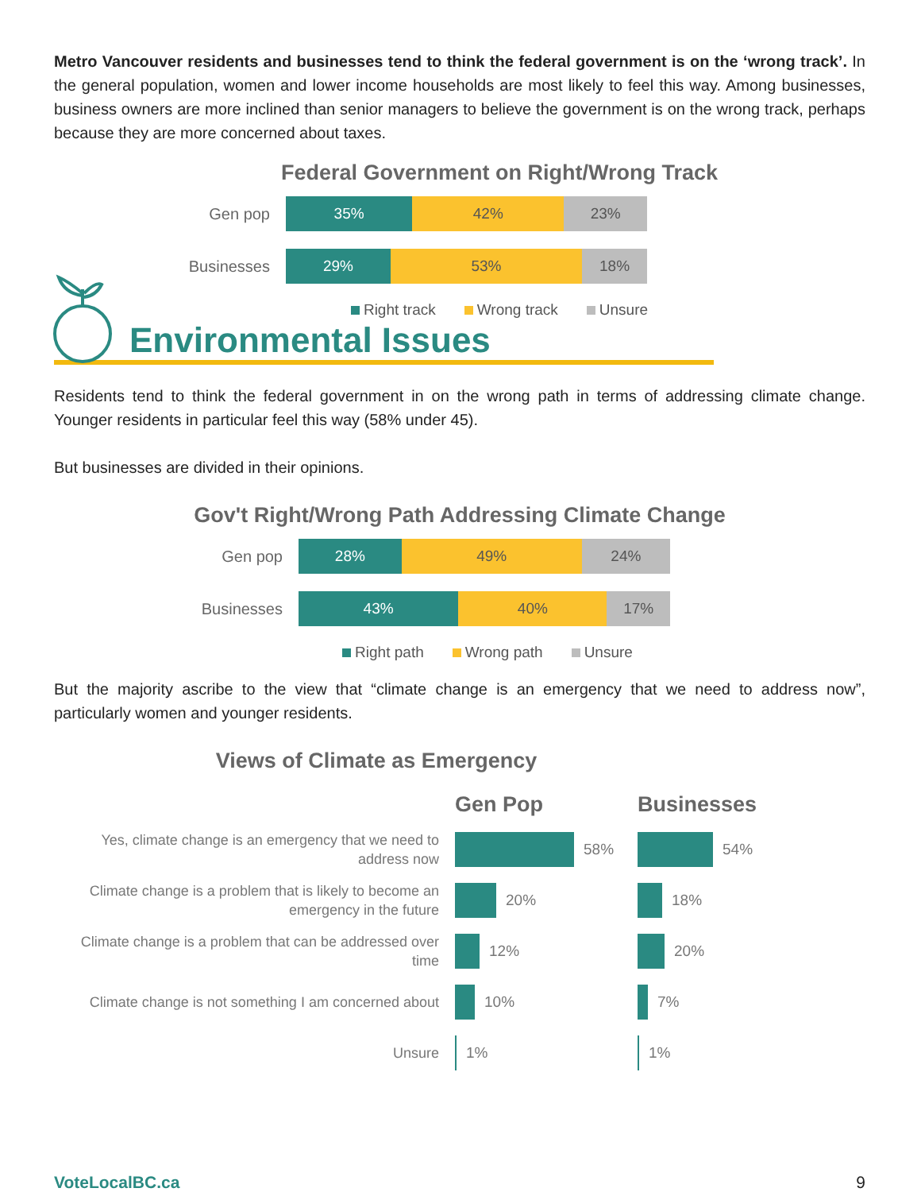Metro Vancouver residents and businesses tend to think the federal government is on the ‘wrong track’. In the general population, women and lower income households are most likely to feel this way. Among businesses, business owners are more inclined than senior managers to believe the government is on the wrong track, perhaps because they are more concerned about taxes.
Federal Government on Right/Wrong Track
Gen pop
35% 42% 23%
Businesses
29% 53% 18%
Right track Wrong track Unsure
Environmental Issues
Residents tend to think the federal government in on the wrong path in terms of addressing climate change. Younger residents in particular feel this way (58% under 45).
But businesses are divided in their opinions.
Gov't Right/Wrong Path Addressing Climate Change
Gen pop
28% 49% 24%
Businesses
43% 40% 17%
Right path Wrong path Unsure
But the majority ascribe to the view that “climate change is an emergency that we need to address now”, particularly women and younger residents.
Views of Climate as Emergency
Gen Pop Businesses
Yes, climate change is an emergency that we need to address now
58% 54%
Climate change is a problem that is likely to become an emergency in the future
20% 18%
Climate change is a problem that can be addressed over time
12% 20%
Climate change is not something I am concerned about
10% 7%
Unsure
1% 1%
VoteLocalBC.ca 9